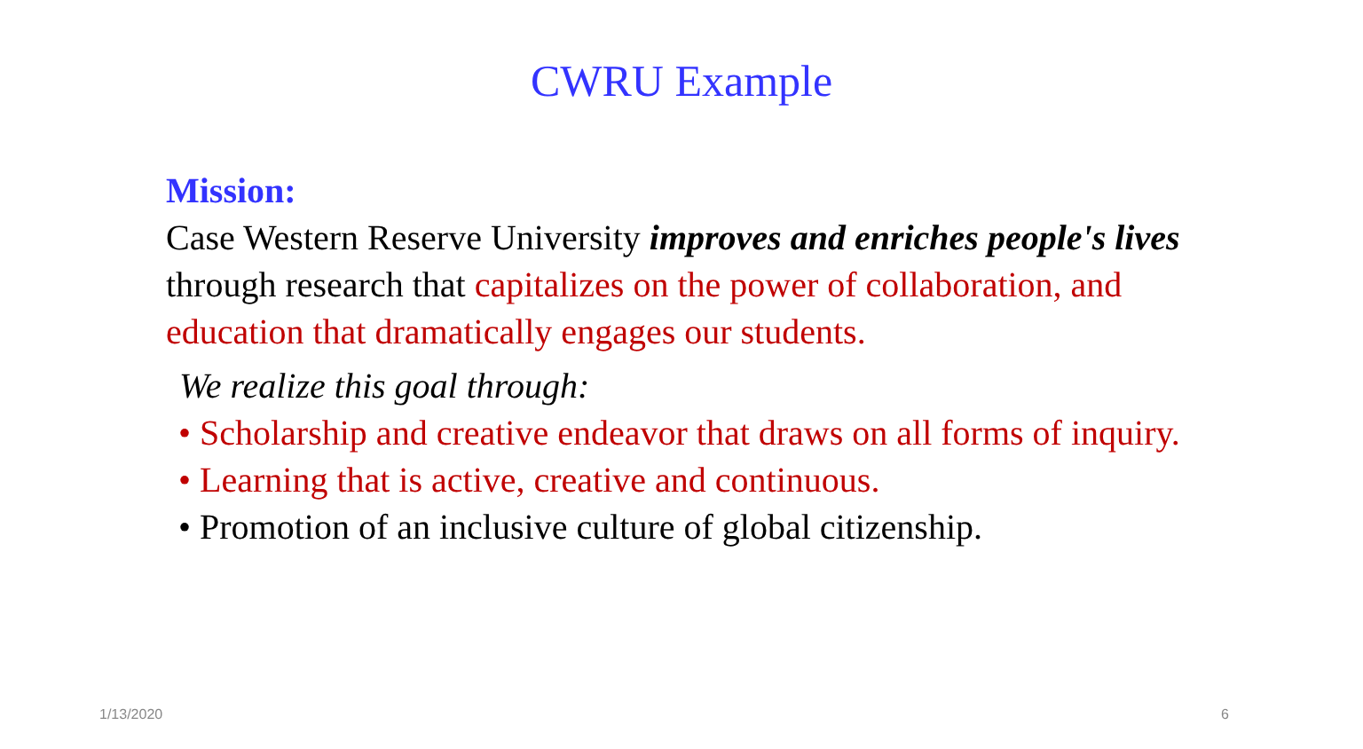CWRU Example
Mission:
Case Western Reserve University improves and enriches people's lives through research that capitalizes on the power of collaboration, and education that dramatically engages our students.
We realize this goal through:
• Scholarship and creative endeavor that draws on all forms of inquiry.
• Learning that is active, creative and continuous.
• Promotion of an inclusive culture of global citizenship.
1/13/2020 6